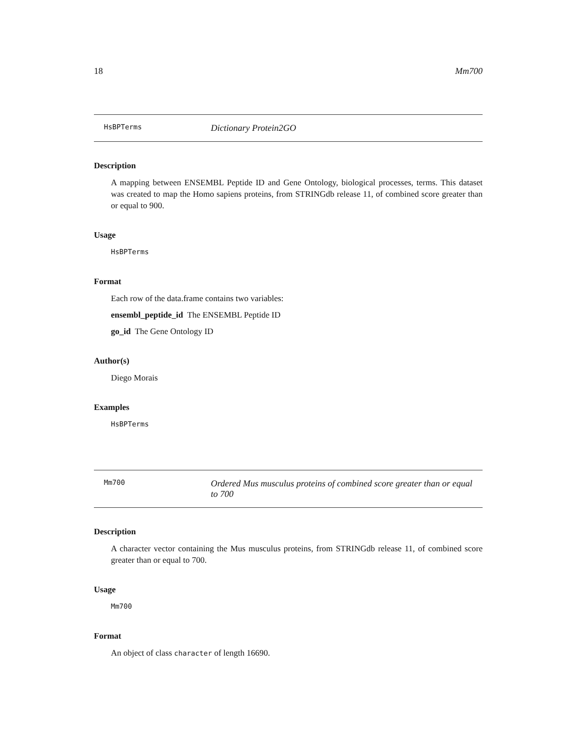18 Mm700
HsBPTerms Dictionary Protein2GO
Description
A mapping between ENSEMBL Peptide ID and Gene Ontology, biological processes, terms. This dataset was created to map the Homo sapiens proteins, from STRINGdb release 11, of combined score greater than or equal to 900.
Usage
HsBPTerms
Format
Each row of the data.frame contains two variables:
ensembl_peptide_id The ENSEMBL Peptide ID
go_id The Gene Ontology ID
Author(s)
Diego Morais
Examples
HsBPTerms
Mm700 Ordered Mus musculus proteins of combined score greater than or equal to 700
Description
A character vector containing the Mus musculus proteins, from STRINGdb release 11, of combined score greater than or equal to 700.
Usage
Mm700
Format
An object of class character of length 16690.